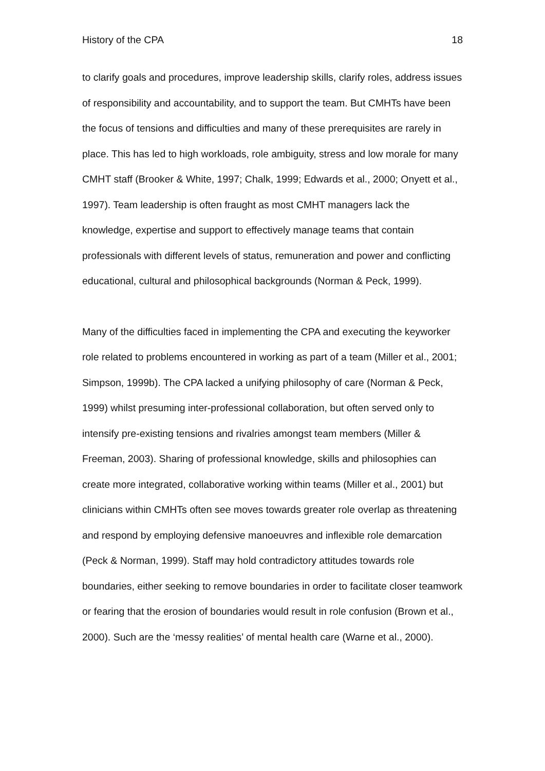History of the CPA 18
to clarify goals and procedures, improve leadership skills, clarify roles, address issues of responsibility and accountability, and to support the team. But CMHTs have been the focus of tensions and difficulties and many of these prerequisites are rarely in place. This has led to high workloads, role ambiguity, stress and low morale for many CMHT staff (Brooker & White, 1997; Chalk, 1999; Edwards et al., 2000; Onyett et al., 1997). Team leadership is often fraught as most CMHT managers lack the knowledge, expertise and support to effectively manage teams that contain professionals with different levels of status, remuneration and power and conflicting educational, cultural and philosophical backgrounds (Norman & Peck, 1999).
Many of the difficulties faced in implementing the CPA and executing the keyworker role related to problems encountered in working as part of a team (Miller et al., 2001; Simpson, 1999b). The CPA lacked a unifying philosophy of care (Norman & Peck, 1999) whilst presuming inter-professional collaboration, but often served only to intensify pre-existing tensions and rivalries amongst team members (Miller & Freeman, 2003). Sharing of professional knowledge, skills and philosophies can create more integrated, collaborative working within teams (Miller et al., 2001) but clinicians within CMHTs often see moves towards greater role overlap as threatening and respond by employing defensive manoeuvres and inflexible role demarcation (Peck & Norman, 1999). Staff may hold contradictory attitudes towards role boundaries, either seeking to remove boundaries in order to facilitate closer teamwork or fearing that the erosion of boundaries would result in role confusion (Brown et al., 2000). Such are the ‘messy realities’ of mental health care (Warne et al., 2000).